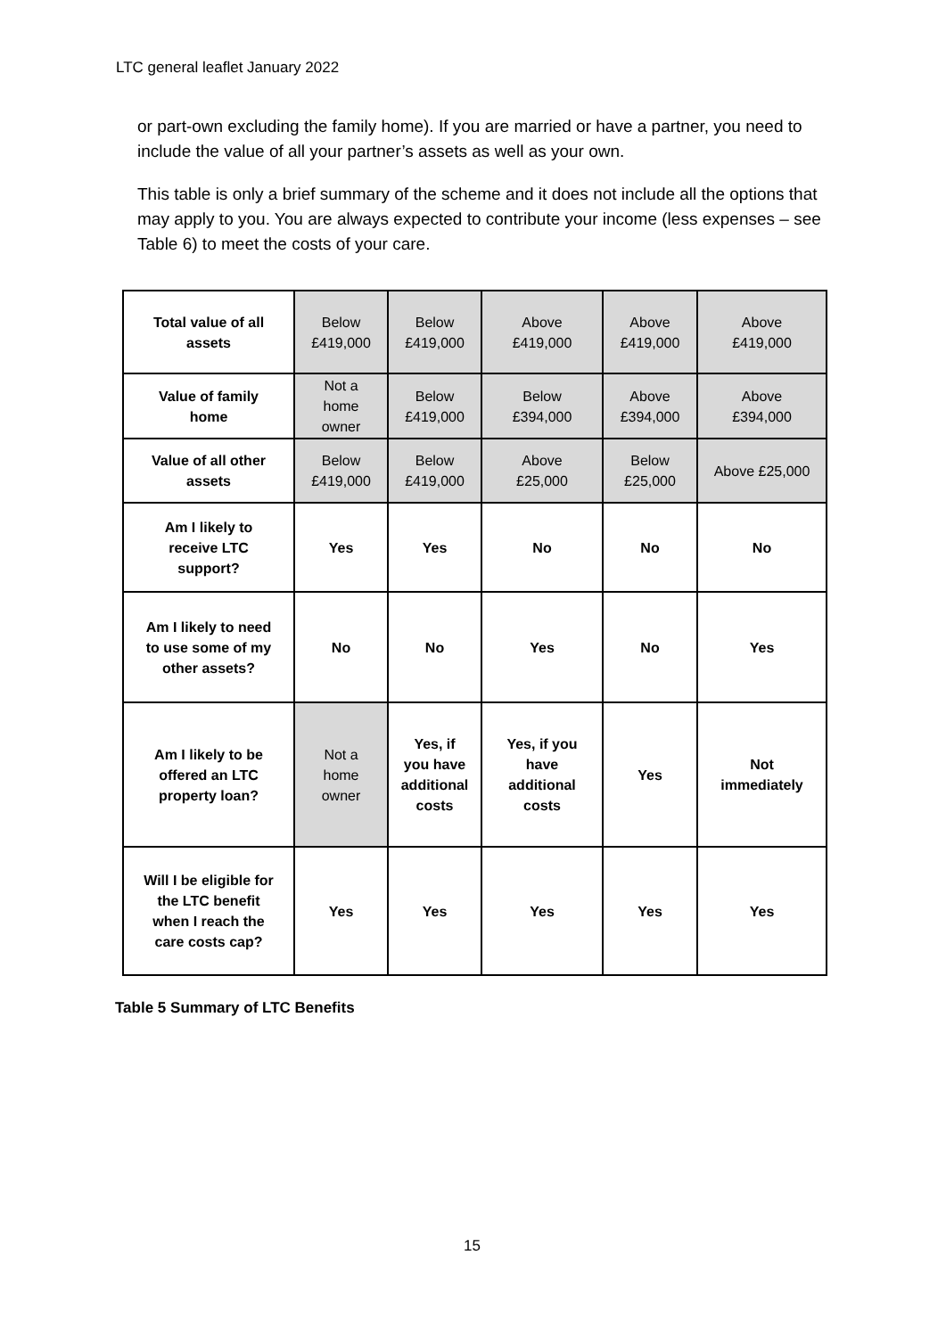LTC general leaflet January 2022
or part-own excluding the family home). If you are married or have a partner, you need to include the value of all your partner’s assets as well as your own.
This table is only a brief summary of the scheme and it does not include all the options that may apply to you. You are always expected to contribute your income (less expenses – see Table 6) to meet the costs of your care.
| Total value of all assets | Below £419,000 | Below £419,000 | Above £419,000 | Above £419,000 | Above £419,000 |
| Value of family home | Not a home owner | Below £419,000 | Below £394,000 | Above £394,000 | Above £394,000 |
| Value of all other assets | Below £419,000 | Below £419,000 | Above £25,000 | Below £25,000 | Above £25,000 |
| Am I likely to receive LTC support? | Yes | Yes | No | No | No |
| Am I likely to need to use some of my other assets? | No | No | Yes | No | Yes |
| Am I likely to be offered an LTC property loan? | Not a home owner | Yes, if you have additional costs | Yes, if you have additional costs | Yes | Not immediately |
| Will I be eligible for the LTC benefit when I reach the care costs cap? | Yes | Yes | Yes | Yes | Yes |
Table 5 Summary of LTC Benefits
15